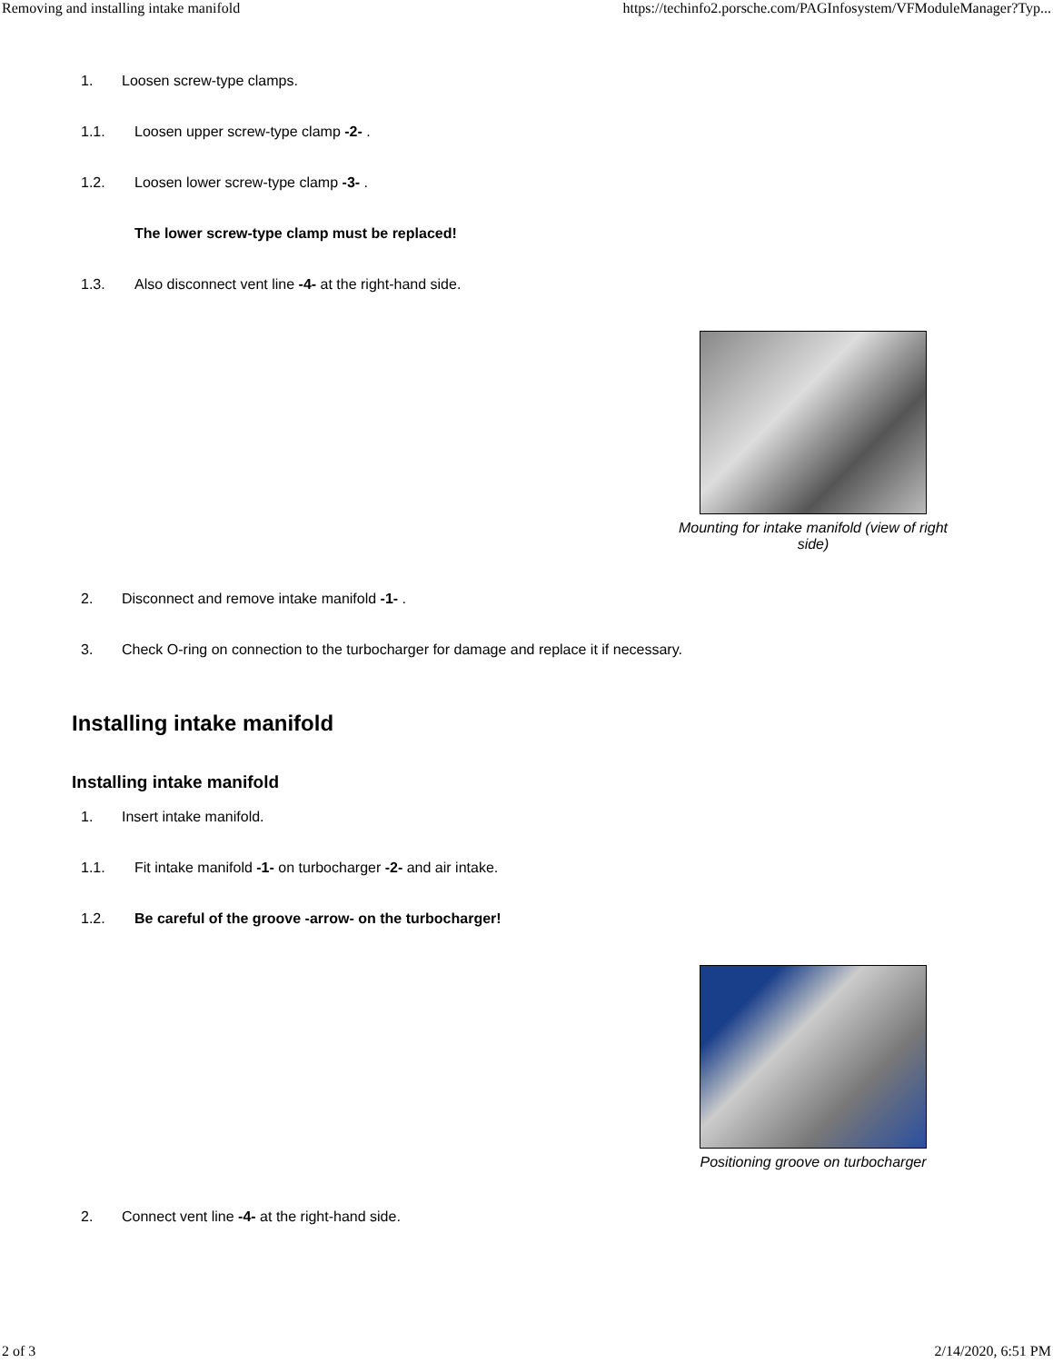Removing and installing intake manifold https://techinfo2.porsche.com/PAGInfosystem/VFModuleManager?Typ...
1. Loosen screw-type clamps.
1.1. Loosen upper screw-type clamp -2- .
1.2. Loosen lower screw-type clamp -3- .
The lower screw-type clamp must be replaced!
1.3. Also disconnect vent line -4- at the right-hand side.
Mounting for intake manifold (view of right side)
2. Disconnect and remove intake manifold -1- .
3. Check O-ring on connection to the turbocharger for damage and replace it if necessary.
Installing intake manifold
Installing intake manifold
1. Insert intake manifold.
1.1. Fit intake manifold -1- on turbocharger -2- and air intake.
1.2. Be careful of the groove -arrow- on the turbocharger!
Positioning groove on turbocharger
2. Connect vent line -4- at the right-hand side.
2 of 3 2/14/2020, 6:51 PM